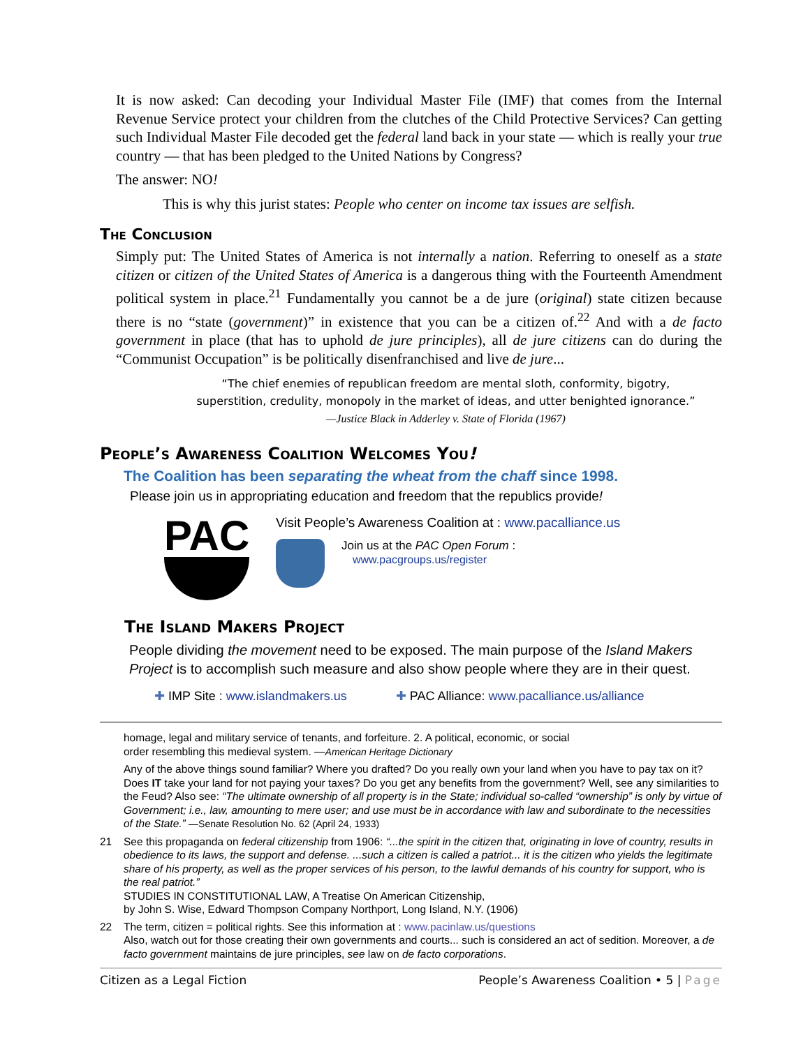It is now asked: Can decoding your Individual Master File (IMF) that comes from the Internal Revenue Service protect your children from the clutches of the Child Protective Services? Can getting such Individual Master File decoded get the federal land back in your state — which is really your true country — that has been pledged to the United Nations by Congress?
The answer: NO!
This is why this jurist states: People who center on income tax issues are selfish.
The Conclusion
Simply put: The United States of America is not internally a nation. Referring to oneself as a state citizen or citizen of the United States of America is a dangerous thing with the Fourteenth Amendment political system in place.<sup>21</sup> Fundamentally you cannot be a de jure (original) state citizen because there is no “state (government)” in existence that you can be a citizen of.<sup>22</sup> And with a de facto government in place (that has to uphold de jure principles), all de jure citizens can do during the “Communist Occupation” is be politically disenfranchised and live de jure...
“The chief enemies of republican freedom are mental sloth, conformity, bigotry,
superstition, credulity, monopoly in the market of ideas, and utter benighted ignorance.”
—Justice Black in Adderley v. State of Florida (1967)
People’s Awareness Coalition Welcomes You!
The Coalition has been separating the wheat from the chaff since 1998.
Please join us in appropriating education and freedom that the republics provide!
PAC
Visit People’s Awareness Coalition at : www.pacalliance.us
Join us at the PAC Open Forum :
www.pacgroups.us/register
The Island Makers Project
People dividing the movement need to be exposed. The main purpose of the Island Makers Project is to accomplish such measure and also show people where they are in their quest.
✚ IMP Site : www.islandmakers.us ✚ PAC Alliance: www.pacalliance.us/alliance
homage, legal and military service of tenants, and forfeiture. 2. A political, economic, or social
order resembling this medieval system. —American Heritage Dictionary
Any of the above things sound familiar? Where you drafted? Do you really own your land when you have to pay tax on it? Does IT take your land for not paying your taxes? Do you get any benefits from the government? Well, see any similarities to the Feud? Also see: “The ultimate ownership of all property is in the State; individual so-called “ownership” is only by virtue of Government; i.e., law, amounting to mere user; and use must be in accordance with law and subordinate to the necessities of the State.” —Senate Resolution No. 62 (April 24, 1933)
21 See this propaganda on federal citizenship from 1906: “...the spirit in the citizen that, originating in love of country, results in obedience to its laws, the support and defense. ...such a citizen is called a patriot... it is the citizen who yields the legitimate share of his property, as well as the proper services of his person, to the lawful demands of his country for support, who is the real patriot.”
STUDIES IN CONSTITUTIONAL LAW, A Treatise On American Citizenship,
by John S. Wise, Edward Thompson Company Northport, Long Island, N.Y. (1906)
22 The term, citizen = political rights. See this information at : www.pacinlaw.us/questions
Also, watch out for those creating their own governments and courts... such is considered an act of sedition. Moreover, a de facto government maintains de jure principles, see law on de facto corporations.
Citizen as a Legal Fiction People’s Awareness Coalition • 5 | Page